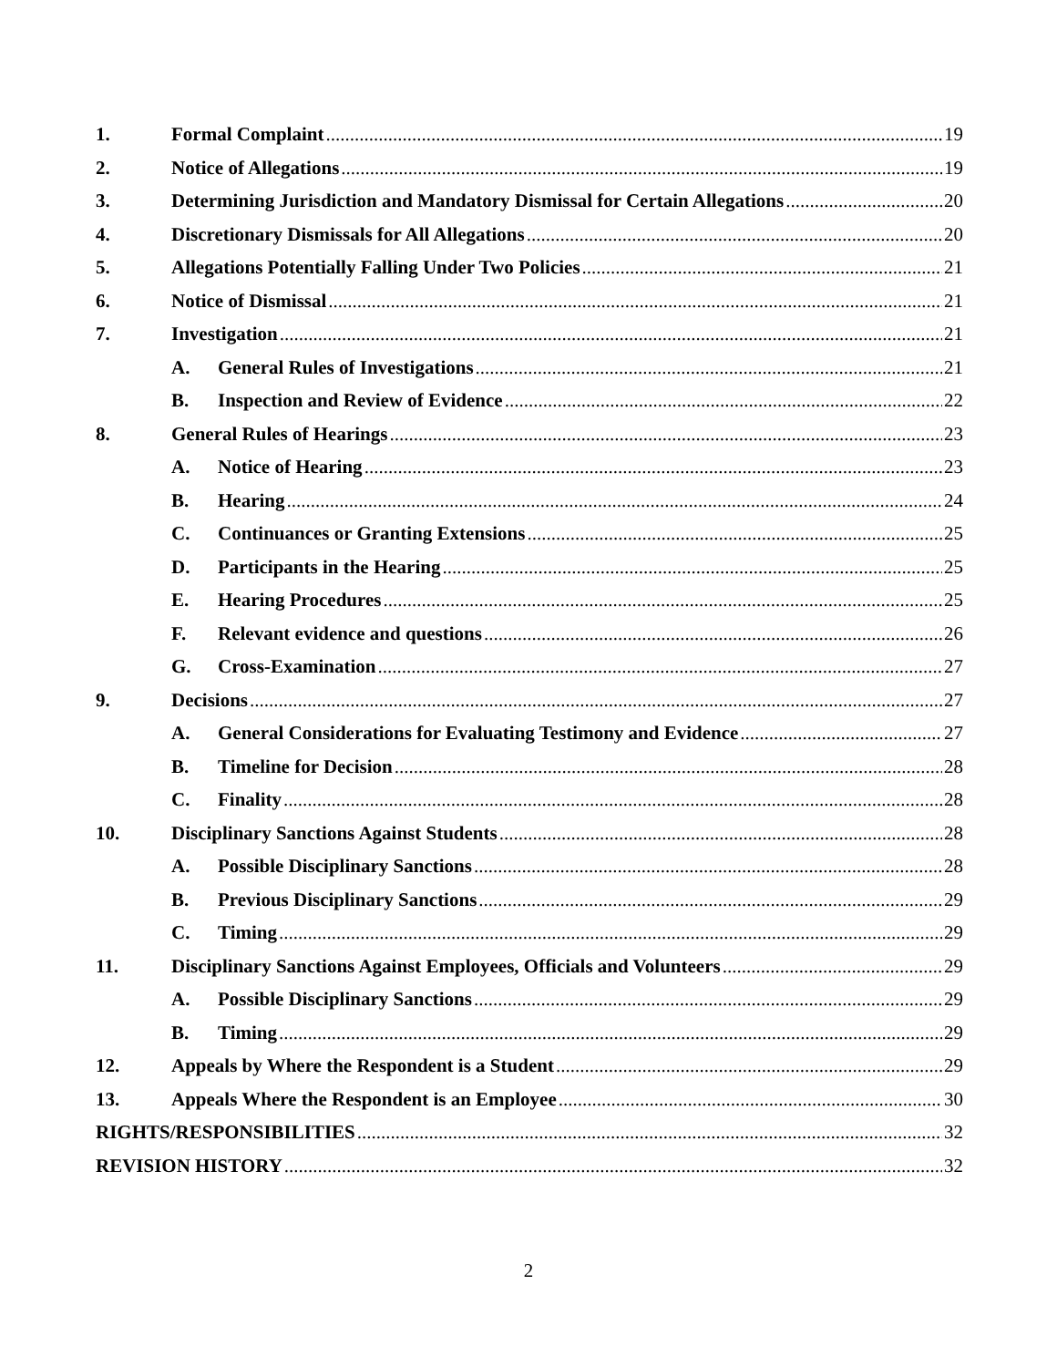1. Formal Complaint 19
2. Notice of Allegations 19
3. Determining Jurisdiction and Mandatory Dismissal for Certain Allegations 20
4. Discretionary Dismissals for All Allegations 20
5. Allegations Potentially Falling Under Two Policies 21
6. Notice of Dismissal 21
7. Investigation 21
A. General Rules of Investigations 21
B. Inspection and Review of Evidence 22
8. General Rules of Hearings 23
A. Notice of Hearing 23
B. Hearing 24
C. Continuances or Granting Extensions 25
D. Participants in the Hearing 25
E. Hearing Procedures 25
F. Relevant evidence and questions 26
G. Cross-Examination 27
9. Decisions 27
A. General Considerations for Evaluating Testimony and Evidence 27
B. Timeline for Decision 28
C. Finality 28
10. Disciplinary Sanctions Against Students 28
A. Possible Disciplinary Sanctions 28
B. Previous Disciplinary Sanctions 29
C. Timing 29
11. Disciplinary Sanctions Against Employees, Officials and Volunteers 29
A. Possible Disciplinary Sanctions 29
B. Timing 29
12. Appeals by Where the Respondent is a Student 29
13. Appeals Where the Respondent is an Employee 30
RIGHTS/RESPONSIBILITIES 32
REVISION HISTORY 32
2